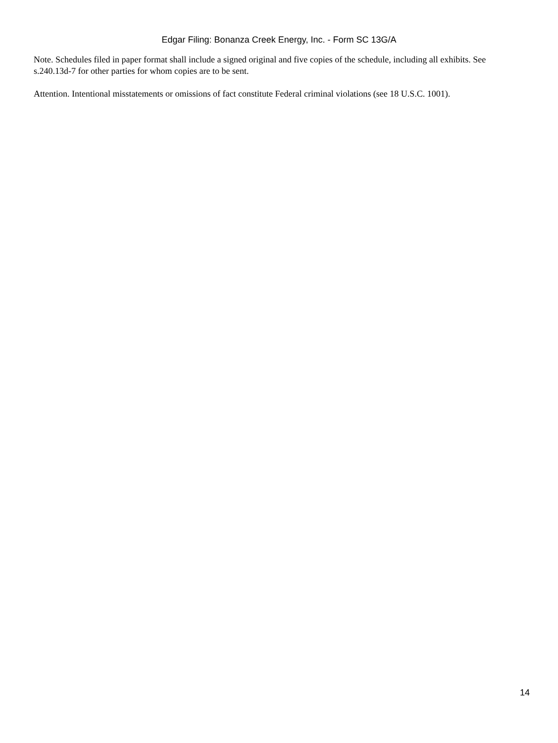Edgar Filing: Bonanza Creek Energy, Inc. - Form SC 13G/A
Note. Schedules filed in paper format shall include a signed original and five copies of the schedule, including all exhibits. See s.240.13d-7 for other parties for whom copies are to be sent.
Attention. Intentional misstatements or omissions of fact constitute Federal criminal violations (see 18 U.S.C. 1001).
14